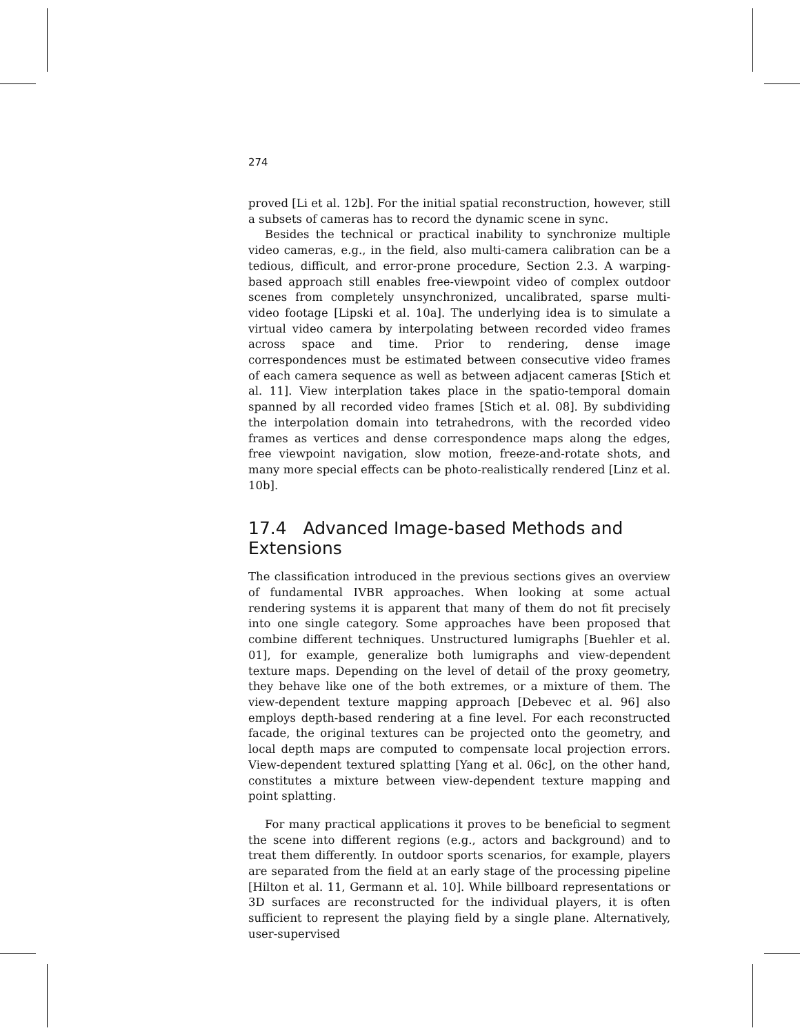274
proved [Li et al. 12b]. For the initial spatial reconstruction, however, still a subsets of cameras has to record the dynamic scene in sync.
Besides the technical or practical inability to synchronize multiple video cameras, e.g., in the field, also multi-camera calibration can be a tedious, difficult, and error-prone procedure, Section 2.3. A warping-based approach still enables free-viewpoint video of complex outdoor scenes from completely unsynchronized, uncalibrated, sparse multi-video footage [Lipski et al. 10a]. The underlying idea is to simulate a virtual video camera by interpolating between recorded video frames across space and time. Prior to rendering, dense image correspondences must be estimated between consecutive video frames of each camera sequence as well as between adjacent cameras [Stich et al. 11]. View interplation takes place in the spatio-temporal domain spanned by all recorded video frames [Stich et al. 08]. By subdividing the interpolation domain into tetrahedrons, with the recorded video frames as vertices and dense correspondence maps along the edges, free viewpoint navigation, slow motion, freeze-and-rotate shots, and many more special effects can be photo-realistically rendered [Linz et al. 10b].
17.4 Advanced Image-based Methods and Extensions
The classification introduced in the previous sections gives an overview of fundamental IVBR approaches. When looking at some actual rendering systems it is apparent that many of them do not fit precisely into one single category. Some approaches have been proposed that combine different techniques. Unstructured lumigraphs [Buehler et al. 01], for example, generalize both lumigraphs and view-dependent texture maps. Depending on the level of detail of the proxy geometry, they behave like one of the both extremes, or a mixture of them. The view-dependent texture mapping approach [Debevec et al. 96] also employs depth-based rendering at a fine level. For each reconstructed facade, the original textures can be projected onto the geometry, and local depth maps are computed to compensate local projection errors. View-dependent textured splatting [Yang et al. 06c], on the other hand, constitutes a mixture between view-dependent texture mapping and point splatting.
For many practical applications it proves to be beneficial to segment the scene into different regions (e.g., actors and background) and to treat them differently. In outdoor sports scenarios, for example, players are separated from the field at an early stage of the processing pipeline [Hilton et al. 11, Germann et al. 10]. While billboard representations or 3D surfaces are reconstructed for the individual players, it is often sufficient to represent the playing field by a single plane. Alternatively, user-supervised